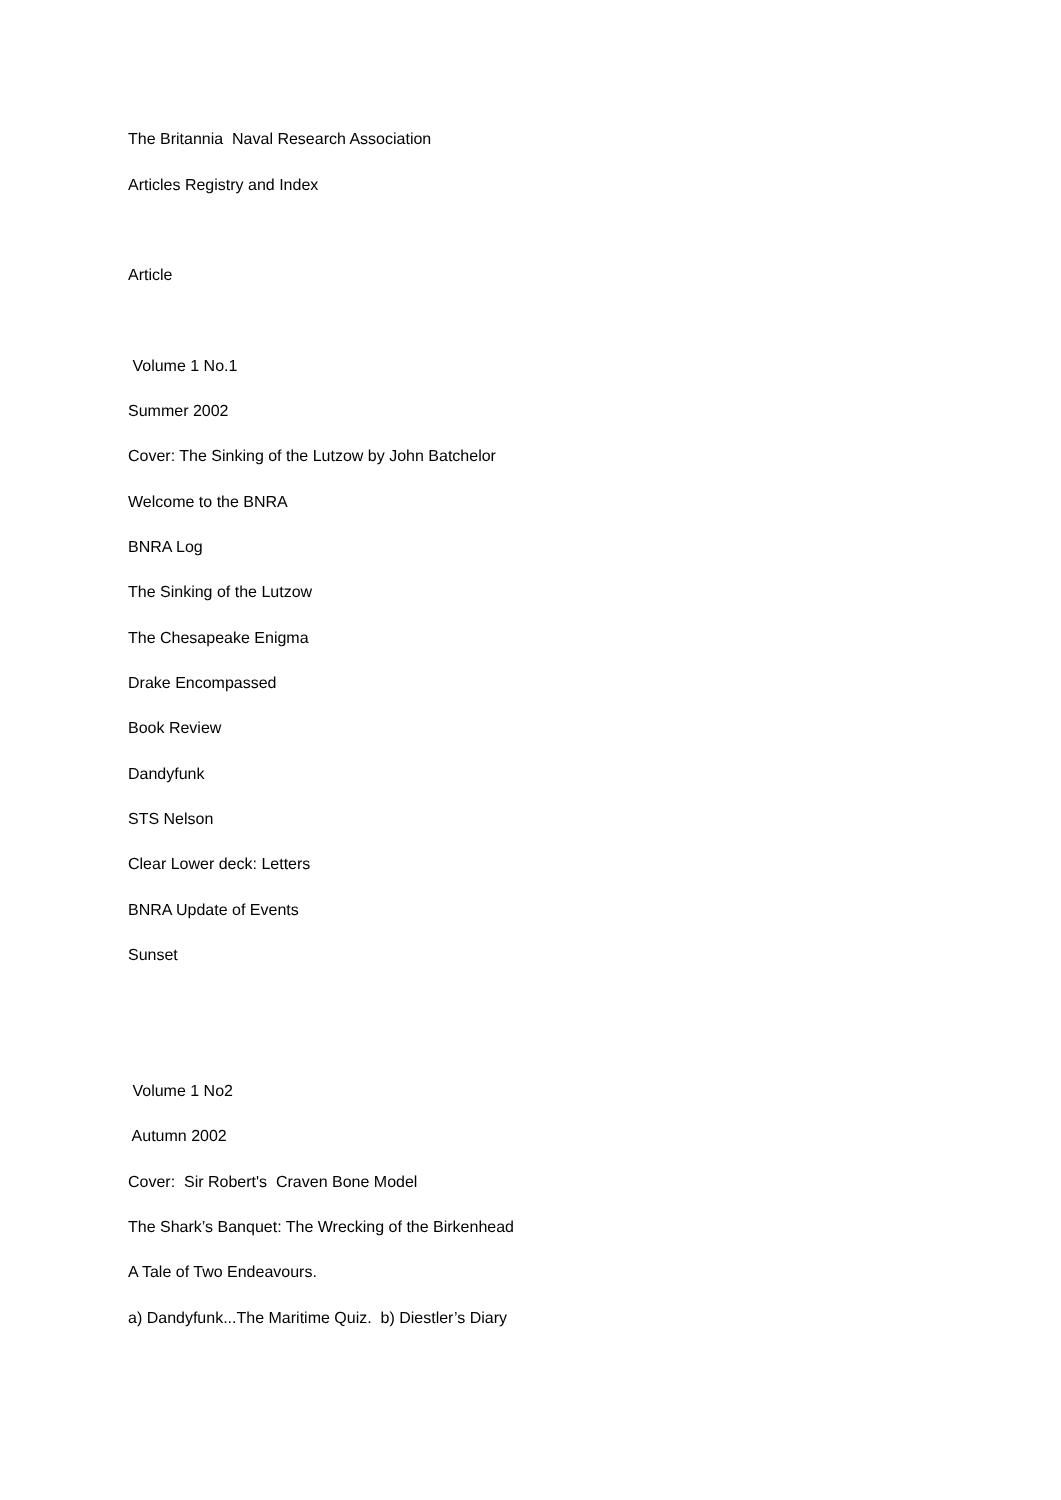The Britannia Naval Research Association
Articles Registry and Index
Article
Volume 1 No.1
Summer 2002
Cover: The Sinking of the Lutzow by John Batchelor
Welcome to the BNRA
BNRA Log
The Sinking of the Lutzow
The Chesapeake Enigma
Drake Encompassed
Book Review
Dandyfunk
STS Nelson
Clear Lower deck: Letters
BNRA Update of Events
Sunset
Volume 1 No2
Autumn 2002
Cover: Sir Robert's Craven Bone Model
The Shark’s Banquet: The Wrecking of the Birkenhead
A Tale of Two Endeavours.
a) Dandyfunk...The Maritime Quiz. b) Diestler’s Diary